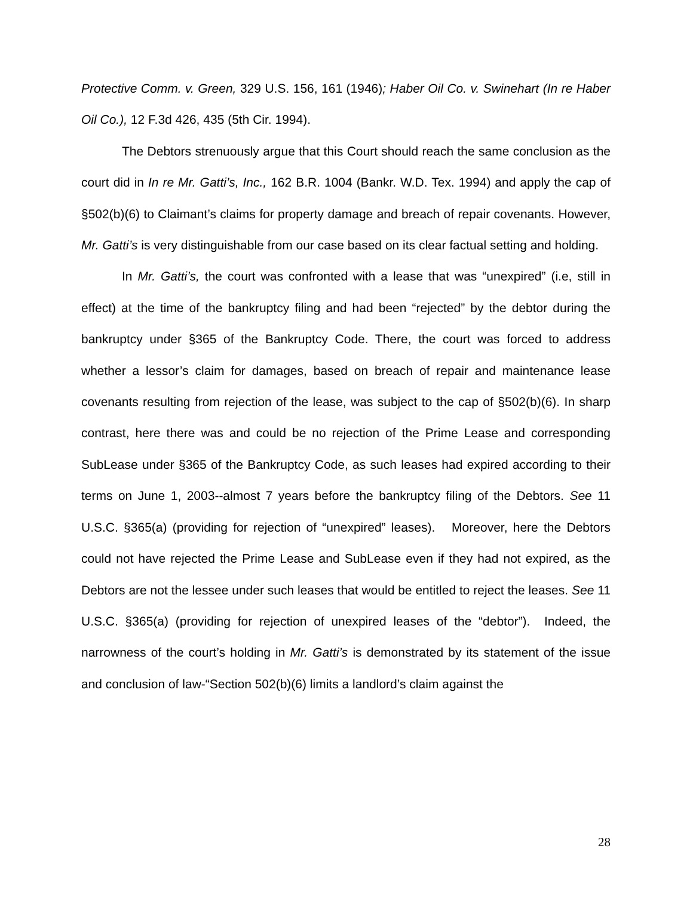Protective Comm. v. Green, 329 U.S. 156, 161 (1946); Haber Oil Co. v. Swinehart (In re Haber Oil Co.), 12 F.3d 426, 435 (5th Cir. 1994).
The Debtors strenuously argue that this Court should reach the same conclusion as the court did in In re Mr. Gatti’s, Inc., 162 B.R. 1004 (Bankr. W.D. Tex. 1994) and apply the cap of §502(b)(6) to Claimant’s claims for property damage and breach of repair covenants. However, Mr. Gatti’s is very distinguishable from our case based on its clear factual setting and holding.
In Mr. Gatti’s, the court was confronted with a lease that was “unexpired” (i.e, still in effect) at the time of the bankruptcy filing and had been “rejected” by the debtor during the bankruptcy under §365 of the Bankruptcy Code. There, the court was forced to address whether a lessor’s claim for damages, based on breach of repair and maintenance lease covenants resulting from rejection of the lease, was subject to the cap of §502(b)(6). In sharp contrast, here there was and could be no rejection of the Prime Lease and corresponding SubLease under §365 of the Bankruptcy Code, as such leases had expired according to their terms on June 1, 2003--almost 7 years before the bankruptcy filing of the Debtors. See 11 U.S.C. §365(a) (providing for rejection of “unexpired” leases). Moreover, here the Debtors could not have rejected the Prime Lease and SubLease even if they had not expired, as the Debtors are not the lessee under such leases that would be entitled to reject the leases. See 11 U.S.C. §365(a) (providing for rejection of unexpired leases of the “debtor”). Indeed, the narrowness of the court’s holding in Mr. Gatti’s is demonstrated by its statement of the issue and conclusion of law-“Section 502(b)(6) limits a landlord’s claim against the
28